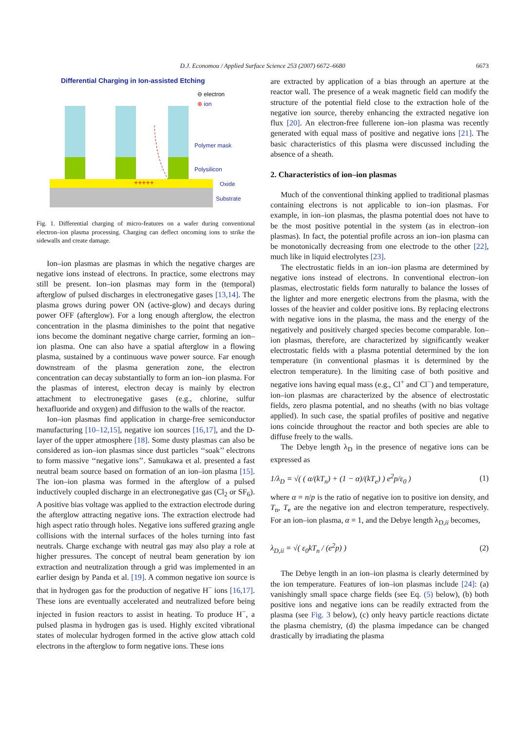D.J. Economou / Applied Surface Science 253 (2007) 6672–6680
6673
Differential Charging in Ion-assisted Etching
+++++
⊖ electron
⊕ ion
Polymer mask
Polysilicon
Oxide
Substrate
Fig. 1. Differential charging of micro-features on a wafer during conventional electron–ion plasma processing. Charging can deflect oncoming ions to strike the sidewalls and create damage.
Ion–ion plasmas are plasmas in which the negative charges are negative ions instead of electrons. In practice, some electrons may still be present. Ion–ion plasmas may form in the (temporal) afterglow of pulsed discharges in electronegative gases [13,14]. The plasma grows during power ON (active-glow) and decays during power OFF (afterglow). For a long enough afterglow, the electron concentration in the plasma diminishes to the point that negative ions become the dominant negative charge carrier, forming an ion–ion plasma. One can also have a spatial afterglow in a flowing plasma, sustained by a continuous wave power source. Far enough downstream of the plasma generation zone, the electron concentration can decay substantially to form an ion–ion plasma. For the plasmas of interest, electron decay is mainly by electron attachment to electronegative gases (e.g., chlorine, sulfur hexafluoride and oxygen) and diffusion to the walls of the reactor.
Ion–ion plasmas find application in charge-free semiconductor manufacturing [10–12,15], negative ion sources [16,17], and the D-layer of the upper atmosphere [18]. Some dusty plasmas can also be considered as ion–ion plasmas since dust particles ‘‘soak’’ electrons to form massive ‘‘negative ions’’. Samukawa et al. presented a fast neutral beam source based on formation of an ion–ion plasma [15]. The ion–ion plasma was formed in the afterglow of a pulsed inductively coupled discharge in an electronegative gas (Cl<sub>2</sub> or SF<sub>6</sub>). A positive bias voltage was applied to the extraction electrode during the afterglow attracting negative ions. The extraction electrode had high aspect ratio through holes. Negative ions suffered grazing angle collisions with the internal surfaces of the holes turning into fast neutrals. Charge exchange with neutral gas may also play a role at higher pressures. The concept of neutral beam generation by ion extraction and neutralization through a grid was implemented in an earlier design by Panda et al. [19]. A common negative ion source is that in hydrogen gas for the production of negative H<sup>−</sup> ions [16,17]. These ions are eventually accelerated and neutralized before being injected in fusion reactors to assist in heating. To produce H<sup>−</sup>, a pulsed plasma in hydrogen gas is used. Highly excited vibrational states of molecular hydrogen formed in the active glow attach cold electrons in the afterglow to form negative ions. These ions
are extracted by application of a bias through an aperture at the reactor wall. The presence of a weak magnetic field can modify the structure of the potential field close to the extraction hole of the negative ion source, thereby enhancing the extracted negative ion flux [20]. An electron-free fullerene ion–ion plasma was recently generated with equal mass of positive and negative ions [21]. The basic characteristics of this plasma were discussed including the absence of a sheath.
2. Characteristics of ion–ion plasmas
Much of the conventional thinking applied to traditional plasmas containing electrons is not applicable to ion–ion plasmas. For example, in ion–ion plasmas, the plasma potential does not have to be the most positive potential in the system (as in electron–ion plasmas). In fact, the potential profile across an ion–ion plasma can be monotonically decreasing from one electrode to the other [22], much like in liquid electrolytes [23].
The electrostatic fields in an ion–ion plasma are determined by negative ions instead of electrons. In conventional electron–ion plasmas, electrostatic fields form naturally to balance the losses of the lighter and more energetic electrons from the plasma, with the losses of the heavier and colder positive ions. By replacing electrons with negative ions in the plasma, the mass and the energy of the negatively and positively charged species become comparable. Ion–ion plasmas, therefore, are characterized by significantly weaker electrostatic fields with a plasma potential determined by the ion temperature (in conventional plasmas it is determined by the electron temperature). In the limiting case of both positive and negative ions having equal mass (e.g., Cl<sup>+</sup> and Cl<sup>−</sup>) and temperature, ion–ion plasmas are characterized by the absence of electrostatic fields, zero plasma potential, and no sheaths (with no bias voltage applied). In such case, the spatial profiles of positive and negative ions coincide throughout the reactor and both species are able to diffuse freely to the walls.
The Debye length λ<sub>D</sub> in the presence of negative ions can be expressed as
1/λ<sub>D</sub> = √( ( α/(kT<sub>n</sub>) + (1 − α)/(kT<sub>e</sub>) ) e<sup>2</sup>p/ε<sub>0</sub> ) (1)
where α = n/p is the ratio of negative ion to positive ion density, and T<sub>n</sub>, T<sub>e</sub> are the negative ion and electron temperature, respectively. For an ion–ion plasma, α = 1, and the Debye length λ<sub>D,ii</sub> becomes,
λ<sub>D,ii</sub> = √( ε<sub>0</sub>kT<sub>n</sub> / (e<sup>2</sup>p) ) (2)
The Debye length in an ion–ion plasma is clearly determined by the ion temperature. Features of ion–ion plasmas include [24]: (a) vanishingly small space charge fields (see Eq. (5) below), (b) both positive ions and negative ions can be readily extracted from the plasma (see Fig. 3 below), (c) only heavy particle reactions dictate the plasma chemistry, (d) the plasma impedance can be changed drastically by irradiating the plasma